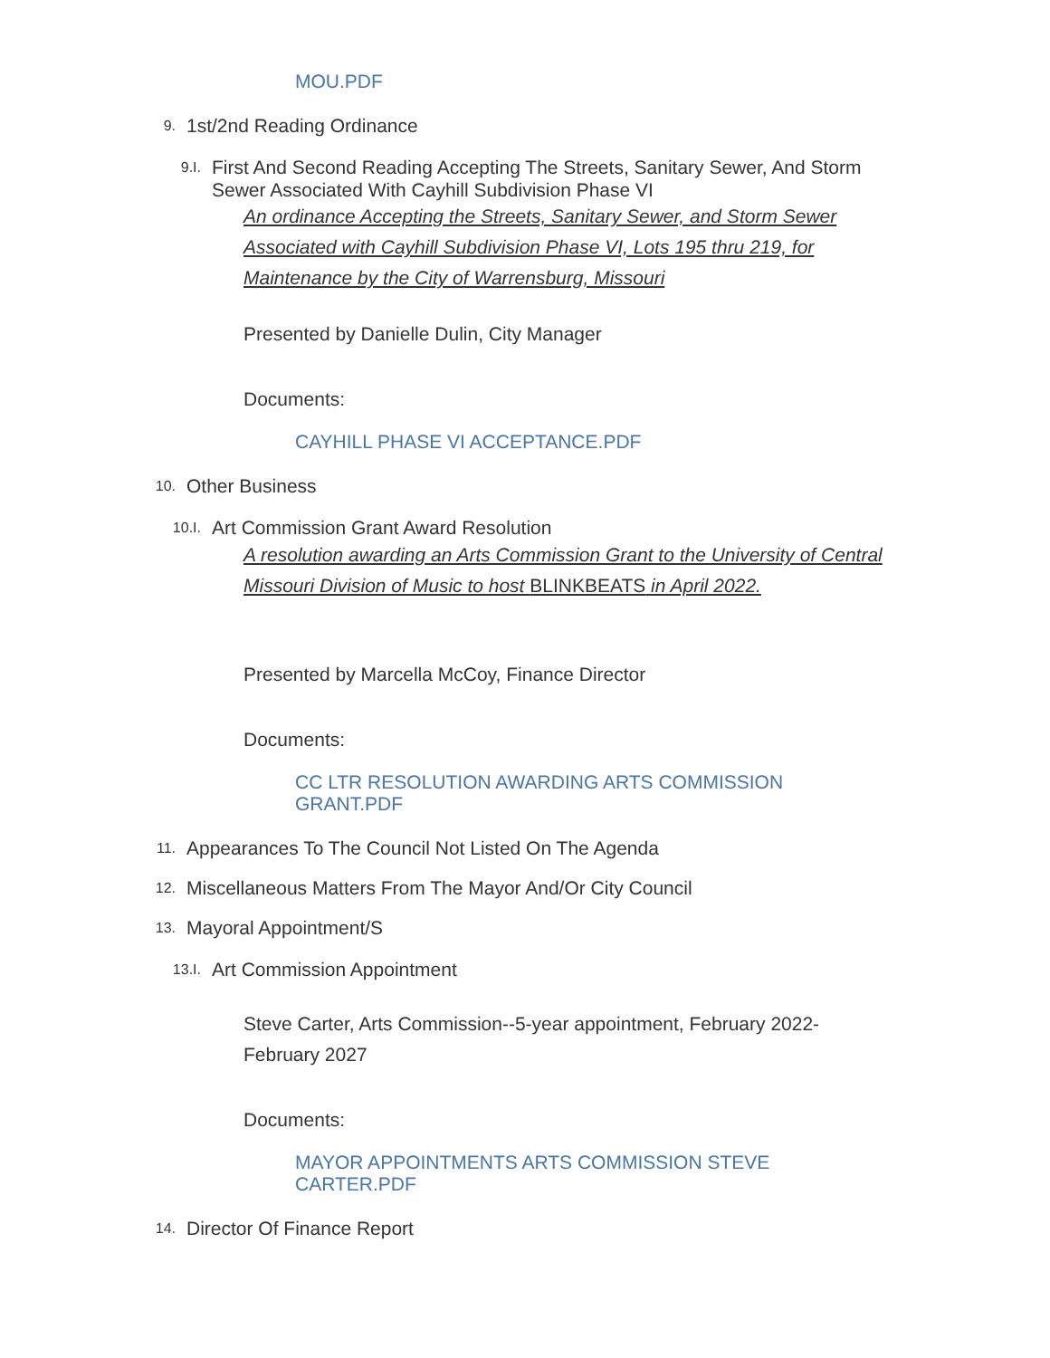MOU.PDF
9. 1st/2nd Reading Ordinance
9.I. First And Second Reading Accepting The Streets, Sanitary Sewer, And Storm Sewer Associated With Cayhill Subdivision Phase VI
An ordinance Accepting the Streets, Sanitary Sewer, and Storm Sewer Associated with Cayhill Subdivision Phase VI, Lots 195 thru 219, for Maintenance by the City of Warrensburg, Missouri
Presented by Danielle Dulin, City Manager
Documents:
CAYHILL PHASE VI ACCEPTANCE.PDF
10. Other Business
10.I. Art Commission Grant Award Resolution
A resolution awarding an Arts Commission Grant to the University of Central Missouri Division of Music to host BLINKBEATS in April 2022.
Presented by Marcella McCoy, Finance Director
Documents:
CC LTR RESOLUTION AWARDING ARTS COMMISSION GRANT.PDF
11. Appearances To The Council Not Listed On The Agenda
12. Miscellaneous Matters From The Mayor And/Or City Council
13. Mayoral Appointment/S
13.I. Art Commission Appointment
Steve Carter, Arts Commission--5-year appointment, February 2022-February 2027
Documents:
MAYOR APPOINTMENTS ARTS COMMISSION STEVE CARTER.PDF
14. Director Of Finance Report